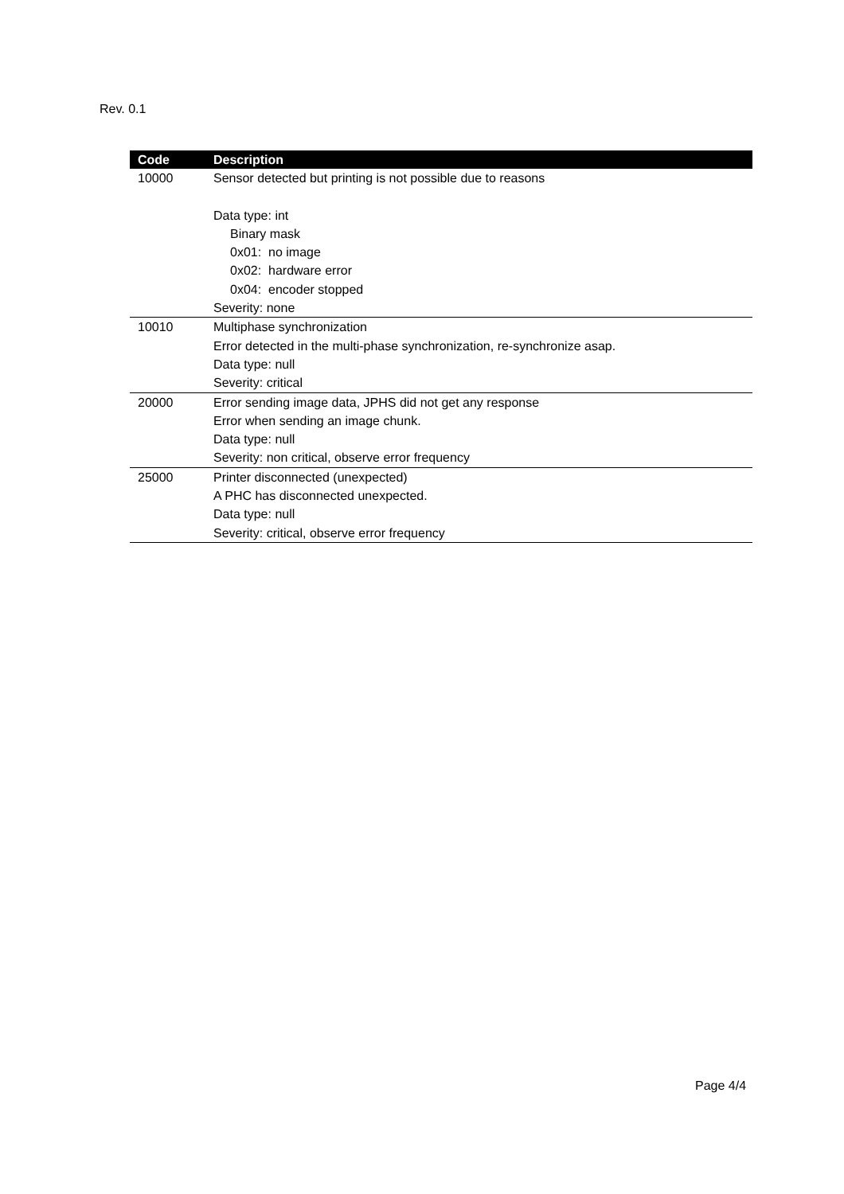Rev. 0.1
| Code | Description |
| --- | --- |
| 10000 | Sensor detected but printing is not possible due to reasons Data type: int Binary mask 0x01: no image 0x02: hardware error 0x04: encoder stopped Severity: none |
| 10010 | Multiphase synchronization Error detected in the multi-phase synchronization, re-synchronize asap. Data type: null Severity: critical |
| 20000 | Error sending image data, JPHS did not get any response Error when sending an image chunk. Data type: null Severity: non critical, observe error frequency |
| 25000 | Printer disconnected (unexpected) A PHC has disconnected unexpected. Data type: null Severity: critical, observe error frequency |
Page 4/4